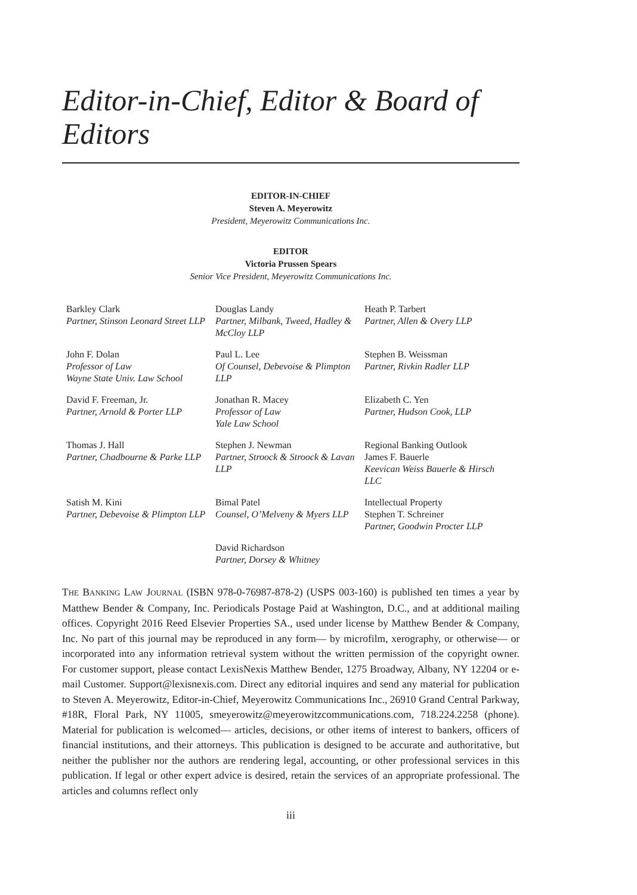Editor-in-Chief, Editor & Board of Editors
EDITOR-IN-CHIEF
Steven A. Meyerowitz
President, Meyerowitz Communications Inc.
EDITOR
Victoria Prussen Spears
Senior Vice President, Meyerowitz Communications Inc.
Barkley Clark
Partner, Stinson Leonard Street LLP
Douglas Landy
Partner, Milbank, Tweed, Hadley & McCloy LLP
Heath P. Tarbert
Partner, Allen & Overy LLP
John F. Dolan
Professor of Law
Wayne State Univ. Law School
Paul L. Lee
Of Counsel, Debevoise & Plimpton LLP
Stephen B. Weissman
Partner, Rivkin Radler LLP
David F. Freeman, Jr.
Partner, Arnold & Porter LLP
Jonathan R. Macey
Professor of Law
Yale Law School
Elizabeth C. Yen
Partner, Hudson Cook, LLP
Thomas J. Hall
Partner, Chadbourne & Parke LLP
Stephen J. Newman
Partner, Stroock & Stroock & Lavan LLP
Regional Banking Outlook
James F. Bauerle
Keevican Weiss Bauerle & Hirsch LLC
Satish M. Kini
Partner, Debevoise & Plimpton LLP
Bimal Patel
Counsel, O’Melveny & Myers LLP
Intellectual Property
Stephen T. Schreiner
Partner, Goodwin Procter LLP
David Richardson
Partner, Dorsey & Whitney
THE BANKING LAW JOURNAL (ISBN 978-0-76987-878-2) (USPS 003-160) is published ten times a year by Matthew Bender & Company, Inc. Periodicals Postage Paid at Washington, D.C., and at additional mailing offices. Copyright 2016 Reed Elsevier Properties SA., used under license by Matthew Bender & Company, Inc. No part of this journal may be reproduced in any form— by microfilm, xerography, or otherwise— or incorporated into any information retrieval system without the written permission of the copyright owner. For customer support, please contact LexisNexis Matthew Bender, 1275 Broadway, Albany, NY 12204 or e-mail Customer. Support@lexisnexis.com. Direct any editorial inquires and send any material for publication to Steven A. Meyerowitz, Editor-in-Chief, Meyerowitz Communications Inc., 26910 Grand Central Parkway, #18R, Floral Park, NY 11005, smeyerowitz@meyerowitzcommunications.com, 718.224.2258 (phone). Material for publication is welcomed— articles, decisions, or other items of interest to bankers, officers of financial institutions, and their attorneys. This publication is designed to be accurate and authoritative, but neither the publisher nor the authors are rendering legal, accounting, or other professional services in this publication. If legal or other expert advice is desired, retain the services of an appropriate professional. The articles and columns reflect only
iii